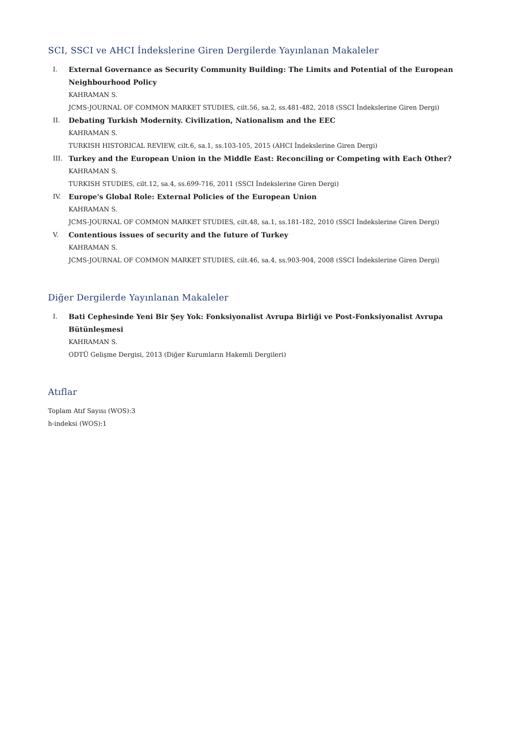SCI, SSCI ve AHCI İndekslerine Giren Dergilerde Yayınlanan Makaleler
I. External Governance as Security Community Building: The Limits and Potential of the European Neighbourhood Policy
KAHRAMAN S.
JCMS-JOURNAL OF COMMON MARKET STUDIES, cilt.56, sa.2, ss.481-482, 2018 (SSCI İndekslerine Giren Dergi)
II. Debating Turkish Modernity. Civilization, Nationalism and the EEC
KAHRAMAN S.
TURKISH HISTORICAL REVIEW, cilt.6, sa.1, ss.103-105, 2015 (AHCI İndekslerine Giren Dergi)
III. Turkey and the European Union in the Middle East: Reconciling or Competing with Each Other?
KAHRAMAN S.
TURKISH STUDIES, cilt.12, sa.4, ss.699-716, 2011 (SSCI İndekslerine Giren Dergi)
IV. Europe's Global Role: External Policies of the European Union
KAHRAMAN S.
JCMS-JOURNAL OF COMMON MARKET STUDIES, cilt.48, sa.1, ss.181-182, 2010 (SSCI İndekslerine Giren Dergi)
V. Contentious issues of security and the future of Turkey
KAHRAMAN S.
JCMS-JOURNAL OF COMMON MARKET STUDIES, cilt.46, sa.4, ss.903-904, 2008 (SSCI İndekslerine Giren Dergi)
Diğer Dergilerde Yayınlanan Makaleler
I. Bati Cephesinde Yeni Bir Şey Yok: Fonksiyonalist Avrupa Birliği ve Post-Fonksiyonalist Avrupa Bütünleşmesi
KAHRAMAN S.
ODTÜ Gelişme Dergisi, 2013 (Diğer Kurumların Hakemli Dergileri)
Atıflar
Toplam Atıf Sayısı (WOS):3
h-indeksi (WOS):1